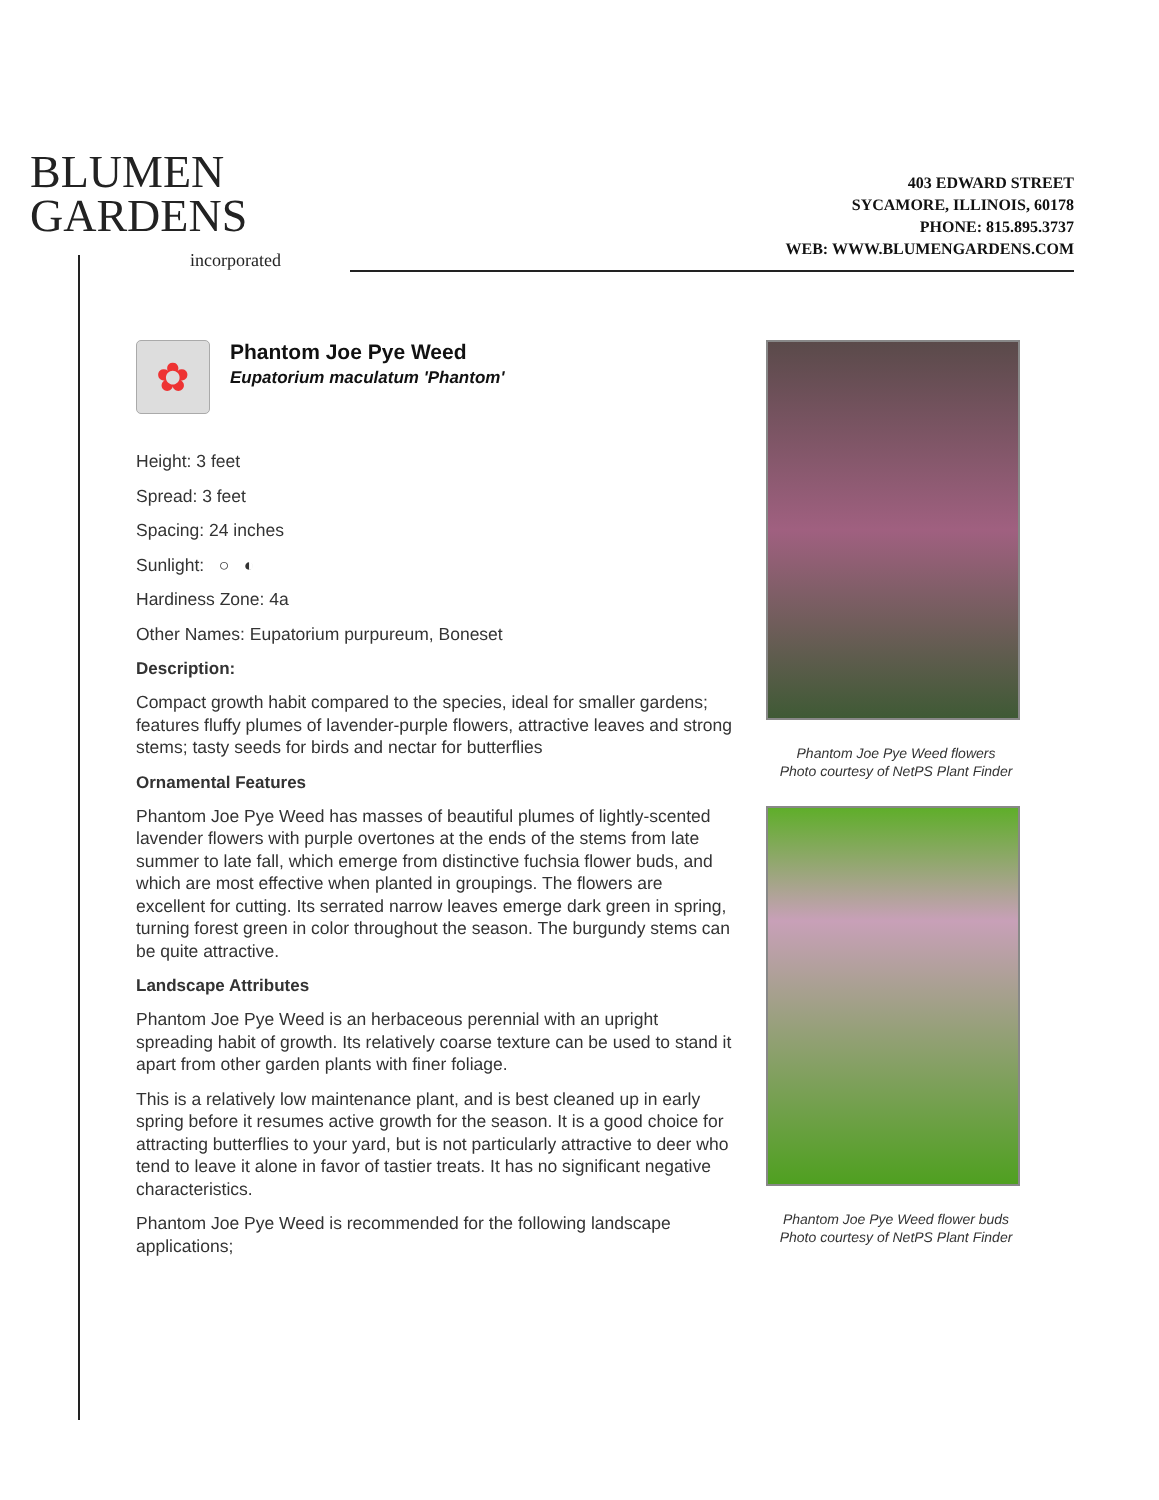BLUMEN
GARDENS
incorporated
403 EDWARD STREET
SYCAMORE, ILLINOIS, 60178
PHONE: 815.895.3737
WEB: WWW.BLUMENGARDENS.COM
✿
Phantom Joe Pye Weed
Eupatorium maculatum 'Phantom'
Height: 3 feet
Spread: 3 feet
Spacing: 24 inches
Sunlight: ○ ◐
Hardiness Zone: 4a
Other Names: Eupatorium purpureum, Boneset
Description:
Compact growth habit compared to the species, ideal for smaller gardens; features fluffy plumes of lavender-purple flowers, attractive leaves and strong stems; tasty seeds for birds and nectar for butterflies
Ornamental Features
Phantom Joe Pye Weed has masses of beautiful plumes of lightly-scented lavender flowers with purple overtones at the ends of the stems from late summer to late fall, which emerge from distinctive fuchsia flower buds, and which are most effective when planted in groupings. The flowers are excellent for cutting. Its serrated narrow leaves emerge dark green in spring, turning forest green in color throughout the season. The burgundy stems can be quite attractive.
Landscape Attributes
Phantom Joe Pye Weed is an herbaceous perennial with an upright spreading habit of growth. Its relatively coarse texture can be used to stand it apart from other garden plants with finer foliage.
This is a relatively low maintenance plant, and is best cleaned up in early spring before it resumes active growth for the season. It is a good choice for attracting butterflies to your yard, but is not particularly attractive to deer who tend to leave it alone in favor of tastier treats. It has no significant negative characteristics.
Phantom Joe Pye Weed is recommended for the following landscape applications;
Phantom Joe Pye Weed flowers
Photo courtesy of NetPS Plant Finder
Phantom Joe Pye Weed flower buds
Photo courtesy of NetPS Plant Finder